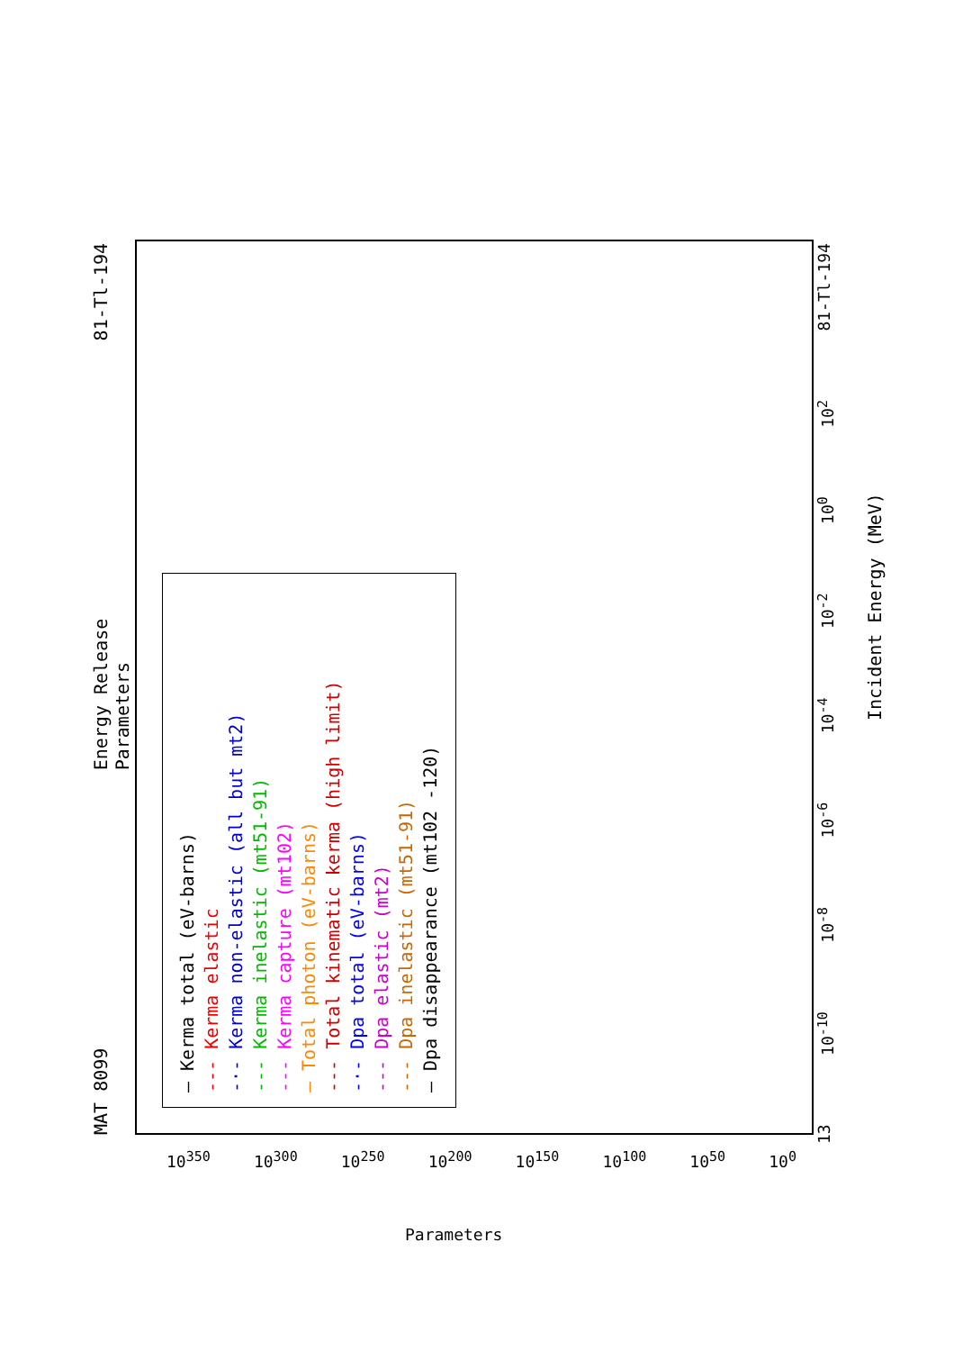MAT 8099 Energy Release
Parameters 81-Tl-194
— Kerma total (eV-barns)
--- Kerma elastic
-·- Kerma non-elastic (all but mt2)
--- Kerma inelastic (mt51-91)
--- Kerma capture (mt102)
— Total photon (eV-barns)
--- Total kinematic kerma (high limit)
-·- Dpa total (eV-barns)
--- Dpa elastic (mt2)
--- Dpa inelastic (mt51-91)
— Dpa disappearance (mt102 -120)
13 10<sup>-10</sup> 10<sup>-8</sup> 10<sup>-6</sup> 10<sup>-4</sup> 10<sup>-2</sup> 10<sup>0</sup> 10<sup>2</sup> 81-Tl-194
Incident Energy (MeV)
10<sup>350</sup> 10<sup>300</sup> 10<sup>250</sup> 10<sup>200</sup> 10<sup>150</sup> 10<sup>100</sup> 10<sup>50</sup> 10<sup>0</sup>
Parameters